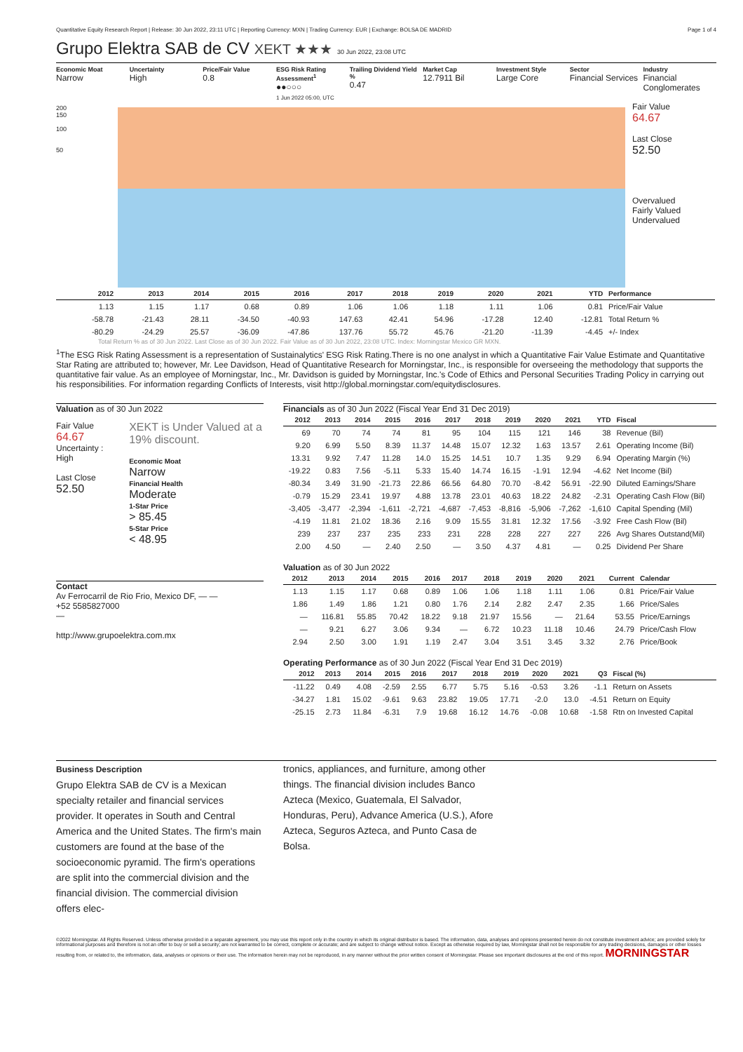Quantitative Equity Research Report | Release: 30 Jun 2022, 23:11 UTC | Reporting Currency: MXN | Trading Currency: EUR | Exchange: BOLSA DE MADRID Page 1 of 4
Grupo Elektra SAB de CV XEKT ★★★ 30 Jun 2022, 23:08 UTC
Economic Moat
Narrow
Uncertainty
High
Price/Fair Value
0.8
ESG Risk Rating Assessment<sup>1</sup>
●●○○○
1 Jun 2022 05:00, UTC
Trailing Dividend Yield %
0.47
Market Cap
12.7911 Bil
Investment Style
Large Core
Sector
Financial Services
Industry
Financial Conglomerates
200
150
100
50
Fair Value
64.67
Last Close
52.50
Overvalued
Fairly Valued
Undervalued
| | 2012 | 2013 | 2014 | 2015 | 2016 | 2017 | 2018 | 2019 | 2020 | 2021 | YTD | Performance |
| --- | --- | --- | --- | --- | --- | --- | --- | --- | --- | --- | --- | --- |
| | 1.13 | 1.15 | 1.17 | 0.68 | 0.89 | 1.06 | 1.06 | 1.18 | 1.11 | 1.06 | 0.81 | Price/Fair Value |
| | -58.78 | -21.43 | 28.11 | -34.50 | -40.93 | 147.63 | 42.41 | 54.96 | -17.28 | 12.40 | -12.81 | Total Return % |
| | -80.29 | -24.29 | 25.57 | -36.09 | -47.86 | 137.76 | 55.72 | 45.76 | -21.20 | -11.39 | -4.45 | +/- Index |
Total Return % as of 30 Jun 2022. Last Close as of 30 Jun 2022. Fair Value as of 30 Jun 2022, 23:08 UTC. Index: Morningstar Mexico GR MXN.
<sup>1</sup> The ESG Risk Rating Assessment is a representation of Sustainalytics' ESG Risk Rating.There is no one analyst in which a Quantitative Fair Value Estimate and Quantitative Star Rating are attributed to; however, Mr. Lee Davidson, Head of Quantitative Research for Morningstar, Inc., is responsible for overseeing the methodology that supports the quantitative fair value. As an employee of Morningstar, Inc., Mr. Davidson is guided by Morningstar, Inc.'s Code of Ethics and Personal Securities Trading Policy in carrying out his responsibilities. For information regarding Conflicts of Interests, visit http://global.morningstar.com/equitydisclosures.
Valuation as of 30 Jun 2022
Fair Value
64.67
Uncertainty :
High
Last Close
52.50
XEKT is Under Valued at a 19% discount.
Economic Moat
Narrow
Financial Health
Moderate
1-Star Price
> 85.45
5-Star Price
< 48.95
Contact
Av Ferrocarril de Rio Frio, Mexico DF, — —
+52 5585827000
—
http://www.grupoelektra.com.mx
Financials as of 30 Jun 2022 (Fiscal Year End 31 Dec 2019)
| 2012 | 2013 | 2014 | 2015 | 2016 | 2017 | 2018 | 2019 | 2020 | 2021 | YTD | Fiscal |
| --- | --- | --- | --- | --- | --- | --- | --- | --- | --- | --- | --- |
| 69 | 70 | 74 | 74 | 81 | 95 | 104 | 115 | 121 | 146 | 38 | Revenue (Bil) |
| 9.20 | 6.99 | 5.50 | 8.39 | 11.37 | 14.48 | 15.07 | 12.32 | 1.63 | 13.57 | 2.61 | Operating Income (Bil) |
| 13.31 | 9.92 | 7.47 | 11.28 | 14.0 | 15.25 | 14.51 | 10.7 | 1.35 | 9.29 | 6.94 | Operating Margin (%) |
| -19.22 | 0.83 | 7.56 | -5.11 | 5.33 | 15.40 | 14.74 | 16.15 | -1.91 | 12.94 | -4.62 | Net Income (Bil) |
| -80.34 | 3.49 | 31.90 | -21.73 | 22.86 | 66.56 | 64.80 | 70.70 | -8.42 | 56.91 | -22.90 | Diluted Earnings/Share |
| -0.79 | 15.29 | 23.41 | 19.97 | 4.88 | 13.78 | 23.01 | 40.63 | 18.22 | 24.82 | -2.31 | Operating Cash Flow (Bil) |
| -3,405 | -3,477 | -2,394 | -1,611 | -2,721 | -4,687 | -7,453 | -8,816 | -5,906 | -7,262 | -1,610 | Capital Spending (Mil) |
| -4.19 | 11.81 | 21.02 | 18.36 | 2.16 | 9.09 | 15.55 | 31.81 | 12.32 | 17.56 | -3.92 | Free Cash Flow (Bil) |
| 239 | 237 | 237 | 235 | 233 | 231 | 228 | 228 | 227 | 227 | 226 | Avg Shares Outstand(Mil) |
| 2.00 | 4.50 | — | 2.40 | 2.50 | — | 3.50 | 4.37 | 4.81 | — | 0.25 | Dividend Per Share |
Valuation as of 30 Jun 2022
| 2012 | 2013 | 2014 | 2015 | 2016 | 2017 | 2018 | 2019 | 2020 | 2021 | Current | Calendar |
| --- | --- | --- | --- | --- | --- | --- | --- | --- | --- | --- | --- |
| 1.13 | 1.15 | 1.17 | 0.68 | 0.89 | 1.06 | 1.06 | 1.18 | 1.11 | 1.06 | 0.81 | Price/Fair Value |
| 1.86 | 1.49 | 1.86 | 1.21 | 0.80 | 1.76 | 2.14 | 2.82 | 2.47 | 2.35 | 1.66 | Price/Sales |
| — | 116.81 | 55.85 | 70.42 | 18.22 | 9.18 | 21.97 | 15.56 | — | 21.64 | 53.55 | Price/Earnings |
| — | 9.21 | 6.27 | 3.06 | 9.34 | — | 6.72 | 10.23 | 11.18 | 10.46 | 24.79 | Price/Cash Flow |
| 2.94 | 2.50 | 3.00 | 1.91 | 1.19 | 2.47 | 3.04 | 3.51 | 3.45 | 3.32 | 2.76 | Price/Book |
Operating Performance as of 30 Jun 2022 (Fiscal Year End 31 Dec 2019)
| 2012 | 2013 | 2014 | 2015 | 2016 | 2017 | 2018 | 2019 | 2020 | 2021 | Q3 | Fiscal (%) |
| --- | --- | --- | --- | --- | --- | --- | --- | --- | --- | --- | --- |
| -11.22 | 0.49 | 4.08 | -2.59 | 2.55 | 6.77 | 5.75 | 5.16 | -0.53 | 3.26 | -1.1 | Return on Assets |
| -34.27 | 1.81 | 15.02 | -9.61 | 9.63 | 23.82 | 19.05 | 17.71 | -2.0 | 13.0 | -4.51 | Return on Equity |
| -25.15 | 2.73 | 11.84 | -6.31 | 7.9 | 19.68 | 16.12 | 14.76 | -0.08 | 10.68 | -1.58 | Rtn on Invested Capital |
Business Description
Grupo Elektra SAB de CV is a Mexican specialty retailer and financial services provider. It operates in South and Central America and the United States. The firm's main customers are found at the base of the socioeconomic pyramid. The firm's operations are split into the commercial division and the financial division. The commercial division offers elec-
tronics, appliances, and furniture, among other things. The financial division includes Banco Azteca (Mexico, Guatemala, El Salvador, Honduras, Peru), Advance America (U.S.), Afore Azteca, Seguros Azteca, and Punto Casa de Bolsa.
©2022 Morningstar. All Rights Reserved. Unless otherwise provided in a separate agreement, you may use this report only in the country in which its original distributor is based. The information, data, analyses and opinions presented herein do not constitute investment advice; are provided solely for informational purposes and therefore is not an offer to buy or sell a security; are not warranted to be correct, complete or accurate; and are subject to change without notice. Except as otherwise required by law, Morningstar shall not be responsible for any trading decisions, damages or other losses resulting from, or related to, the information, data, analyses or opinions or their use. The information herein may not be reproduced, in any manner without the prior written consent of Morningstar. Please see important disclosures at the end of this report. MORNINGSTAR